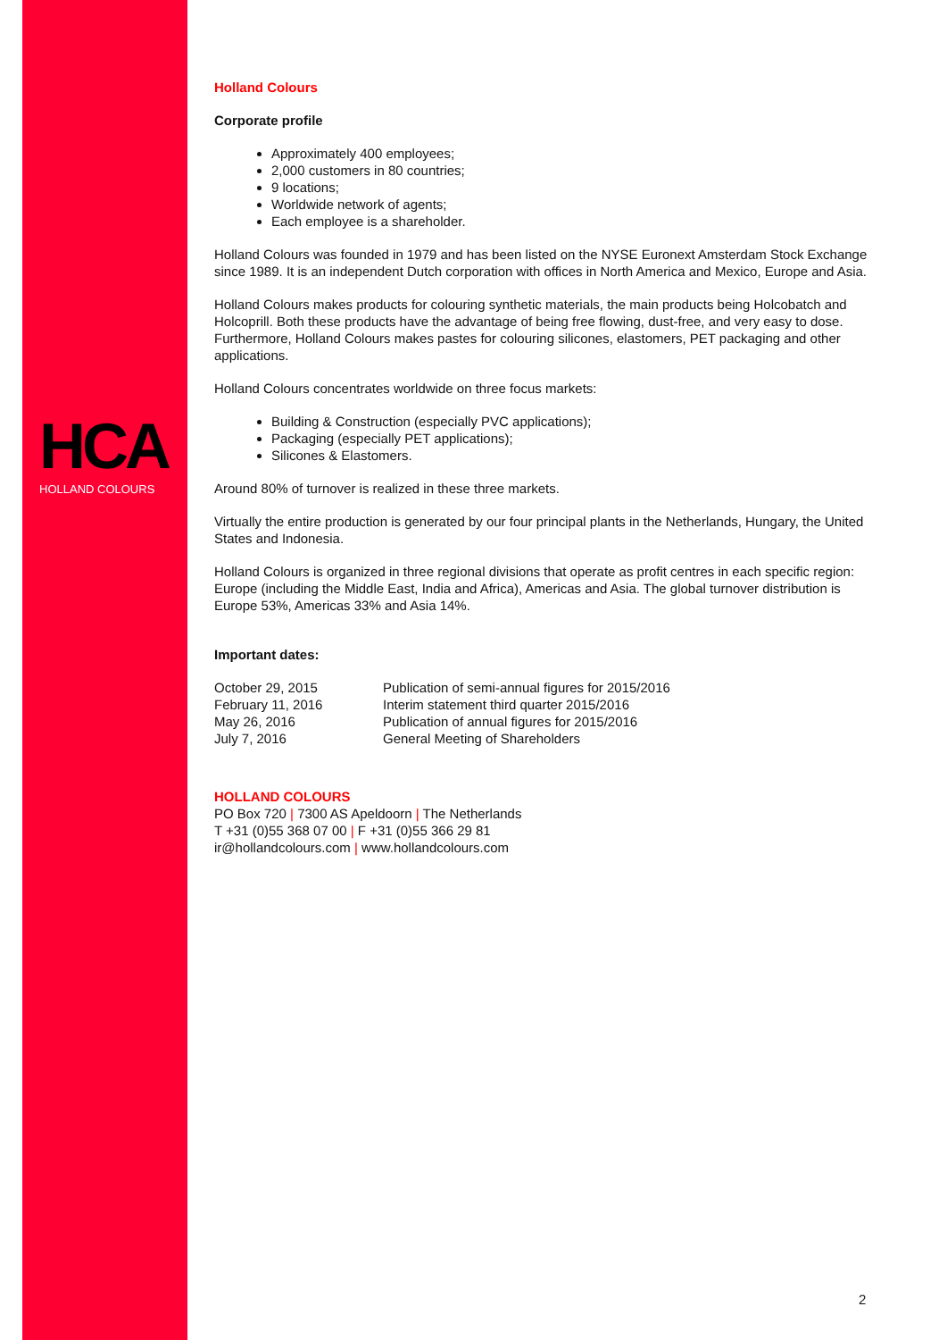HCA
HOLLAND COLOURS
Holland Colours
Corporate profile
Approximately 400 employees;
2,000 customers in 80 countries;
9 locations;
Worldwide network of agents;
Each employee is a shareholder.
Holland Colours was founded in 1979 and has been listed on the NYSE Euronext Amsterdam Stock Exchange since 1989. It is an independent Dutch corporation with offices in North America and Mexico, Europe and Asia.
Holland Colours makes products for colouring synthetic materials, the main products being Holcobatch and Holcoprill. Both these products have the advantage of being free flowing, dust-free, and very easy to dose. Furthermore, Holland Colours makes pastes for colouring silicones, elastomers, PET packaging and other applications.
Holland Colours concentrates worldwide on three focus markets:
Building & Construction (especially PVC applications);
Packaging (especially PET applications);
Silicones & Elastomers.
Around 80% of turnover is realized in these three markets.
Virtually the entire production is generated by our four principal plants in the Netherlands, Hungary, the United States and Indonesia.
Holland Colours is organized in three regional divisions that operate as profit centres in each specific region: Europe (including the Middle East, India and Africa), Americas and Asia. The global turnover distribution is Europe 53%, Americas 33% and Asia 14%.
Important dates:
| October 29, 2015 | Publication of semi-annual figures for 2015/2016 |
| February 11, 2016 | Interim statement third quarter 2015/2016 |
| May 26, 2016 | Publication of annual figures for 2015/2016 |
| July 7, 2016 | General Meeting of Shareholders |
HOLLAND COLOURS
PO Box 720 | 7300 AS Apeldoorn | The Netherlands
T +31 (0)55 368 07 00 | F +31 (0)55 366 29 81
ir@hollandcolours.com | www.hollandcolours.com
2